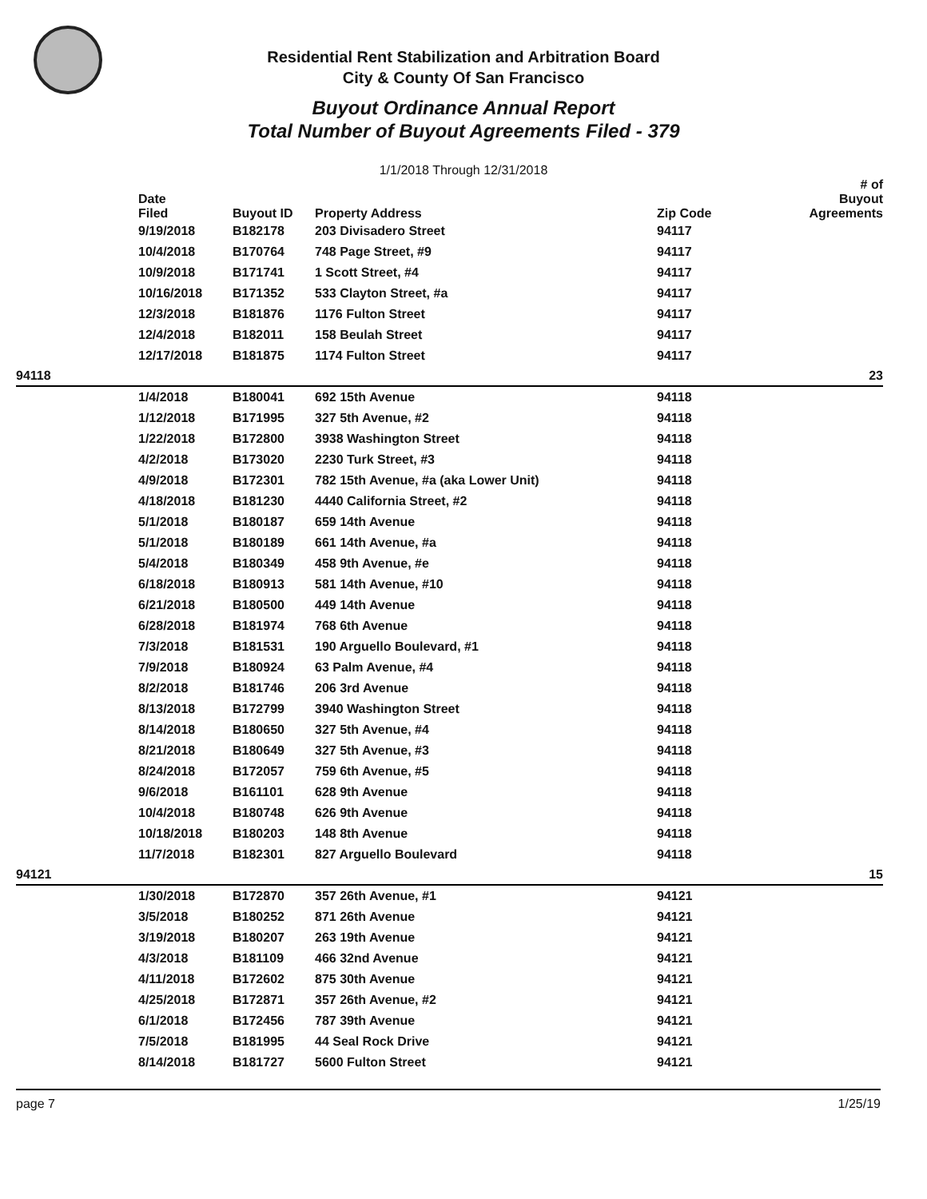Residential Rent Stabilization and Arbitration Board
City & County Of San Francisco
Buyout Ordinance Annual Report
Total Number of Buyout Agreements Filed - 379
1/1/2018 Through 12/31/2018
| | Date Filed | Buyout ID | Property Address | Zip Code | # of Buyout Agreements |
| --- | --- | --- | --- | --- | --- |
| | 9/19/2018 | B182178 | 203 Divisadero Street | 94117 | |
| | 10/4/2018 | B170764 | 748 Page Street, #9 | 94117 | |
| | 10/9/2018 | B171741 | 1 Scott Street, #4 | 94117 | |
| | 10/16/2018 | B171352 | 533 Clayton Street, #a | 94117 | |
| | 12/3/2018 | B181876 | 1176 Fulton Street | 94117 | |
| | 12/4/2018 | B182011 | 158 Beulah Street | 94117 | |
| | 12/17/2018 | B181875 | 1174 Fulton Street | 94117 | |
| 94118 | | | | | 23 |
| | 1/4/2018 | B180041 | 692 15th Avenue | 94118 | |
| | 1/12/2018 | B171995 | 327 5th Avenue, #2 | 94118 | |
| | 1/22/2018 | B172800 | 3938 Washington Street | 94118 | |
| | 4/2/2018 | B173020 | 2230 Turk Street, #3 | 94118 | |
| | 4/9/2018 | B172301 | 782 15th Avenue, #a (aka Lower Unit) | 94118 | |
| | 4/18/2018 | B181230 | 4440 California Street, #2 | 94118 | |
| | 5/1/2018 | B180187 | 659 14th Avenue | 94118 | |
| | 5/1/2018 | B180189 | 661 14th Avenue, #a | 94118 | |
| | 5/4/2018 | B180349 | 458 9th Avenue, #e | 94118 | |
| | 6/18/2018 | B180913 | 581 14th Avenue, #10 | 94118 | |
| | 6/21/2018 | B180500 | 449 14th Avenue | 94118 | |
| | 6/28/2018 | B181974 | 768 6th Avenue | 94118 | |
| | 7/3/2018 | B181531 | 190 Arguello Boulevard, #1 | 94118 | |
| | 7/9/2018 | B180924 | 63 Palm Avenue, #4 | 94118 | |
| | 8/2/2018 | B181746 | 206 3rd Avenue | 94118 | |
| | 8/13/2018 | B172799 | 3940 Washington Street | 94118 | |
| | 8/14/2018 | B180650 | 327 5th Avenue, #4 | 94118 | |
| | 8/21/2018 | B180649 | 327 5th Avenue, #3 | 94118 | |
| | 8/24/2018 | B172057 | 759 6th Avenue, #5 | 94118 | |
| | 9/6/2018 | B161101 | 628 9th Avenue | 94118 | |
| | 10/4/2018 | B180748 | 626 9th Avenue | 94118 | |
| | 10/18/2018 | B180203 | 148 8th Avenue | 94118 | |
| | 11/7/2018 | B182301 | 827 Arguello Boulevard | 94118 | |
| 94121 | | | | | 15 |
| | 1/30/2018 | B172870 | 357 26th Avenue, #1 | 94121 | |
| | 3/5/2018 | B180252 | 871 26th Avenue | 94121 | |
| | 3/19/2018 | B180207 | 263 19th Avenue | 94121 | |
| | 4/3/2018 | B181109 | 466 32nd Avenue | 94121 | |
| | 4/11/2018 | B172602 | 875 30th Avenue | 94121 | |
| | 4/25/2018 | B172871 | 357 26th Avenue, #2 | 94121 | |
| | 6/1/2018 | B172456 | 787 39th Avenue | 94121 | |
| | 7/5/2018 | B181995 | 44 Seal Rock Drive | 94121 | |
| | 8/14/2018 | B181727 | 5600 Fulton Street | 94121 | |
page 7 1/25/19